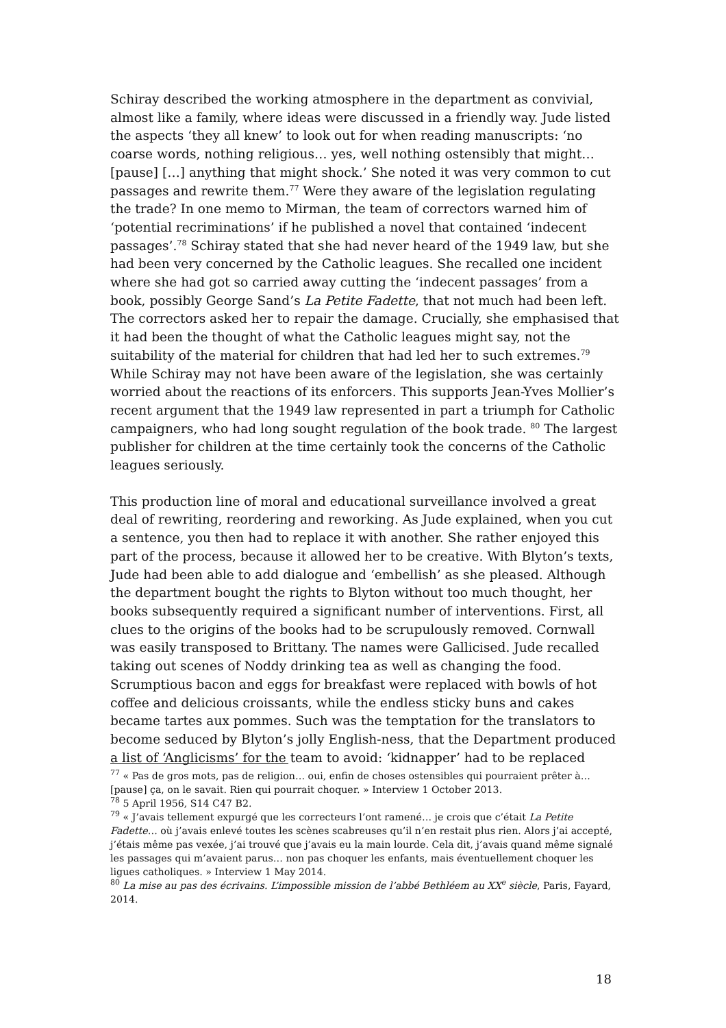Schiray described the working atmosphere in the department as convivial, almost like a family, where ideas were discussed in a friendly way. Jude listed the aspects ‘they all knew’ to look out for when reading manuscripts: ‘no coarse words, nothing religious… yes, well nothing ostensibly that might… [pause] […] anything that might shock.’ She noted it was very common to cut passages and rewrite them.<sup>77</sup> Were they aware of the legislation regulating the trade? In one memo to Mirman, the team of correctors warned him of ‘potential recriminations’ if he published a novel that contained ‘indecent passages’.<sup>78</sup> Schiray stated that she had never heard of the 1949 law, but she had been very concerned by the Catholic leagues. She recalled one incident where she had got so carried away cutting the ‘indecent passages’ from a book, possibly George Sand’s La Petite Fadette, that not much had been left. The correctors asked her to repair the damage. Crucially, she emphasised that it had been the thought of what the Catholic leagues might say, not the suitability of the material for children that had led her to such extremes.<sup>79</sup> While Schiray may not have been aware of the legislation, she was certainly worried about the reactions of its enforcers. This supports Jean-Yves Mollier’s recent argument that the 1949 law represented in part a triumph for Catholic campaigners, who had long sought regulation of the book trade. <sup>80</sup> The largest publisher for children at the time certainly took the concerns of the Catholic leagues seriously.
This production line of moral and educational surveillance involved a great deal of rewriting, reordering and reworking. As Jude explained, when you cut a sentence, you then had to replace it with another. She rather enjoyed this part of the process, because it allowed her to be creative. With Blyton’s texts, Jude had been able to add dialogue and ‘embellish’ as she pleased. Although the department bought the rights to Blyton without too much thought, her books subsequently required a significant number of interventions. First, all clues to the origins of the books had to be scrupulously removed. Cornwall was easily transposed to Brittany. The names were Gallicised. Jude recalled taking out scenes of Noddy drinking tea as well as changing the food. Scrumptious bacon and eggs for breakfast were replaced with bowls of hot coffee and delicious croissants, while the endless sticky buns and cakes became tartes aux pommes. Such was the temptation for the translators to become seduced by Blyton’s jolly English-ness, that the Department produced a list of ‘Anglicisms’ for the team to avoid: ‘kidnapper’ had to be replaced
<sup>77</sup> « Pas de gros mots, pas de religion… oui, enfin de choses ostensibles qui pourraient prêter à… [pause] ça, on le savait. Rien qui pourrait choquer. » Interview 1 October 2013.
<sup>78</sup> 5 April 1956, S14 C47 B2.
<sup>79</sup> « J’avais tellement expurgé que les correcteurs l’ont ramené… je crois que c’était La Petite Fadette… où j’avais enlevé toutes les scènes scabreuses qu’il n’en restait plus rien. Alors j’ai accepté, j’étais même pas vexée, j’ai trouvé que j’avais eu la main lourde. Cela dit, j’avais quand même signalé les passages qui m’avaient parus… non pas choquer les enfants, mais éventuellement choquer les ligues catholiques. » Interview 1 May 2014.
<sup>80</sup> La mise au pas des écrivains. L’impossible mission de l’abbé Bethléem au XX<sup>e</sup> siècle, Paris, Fayard, 2014.
18